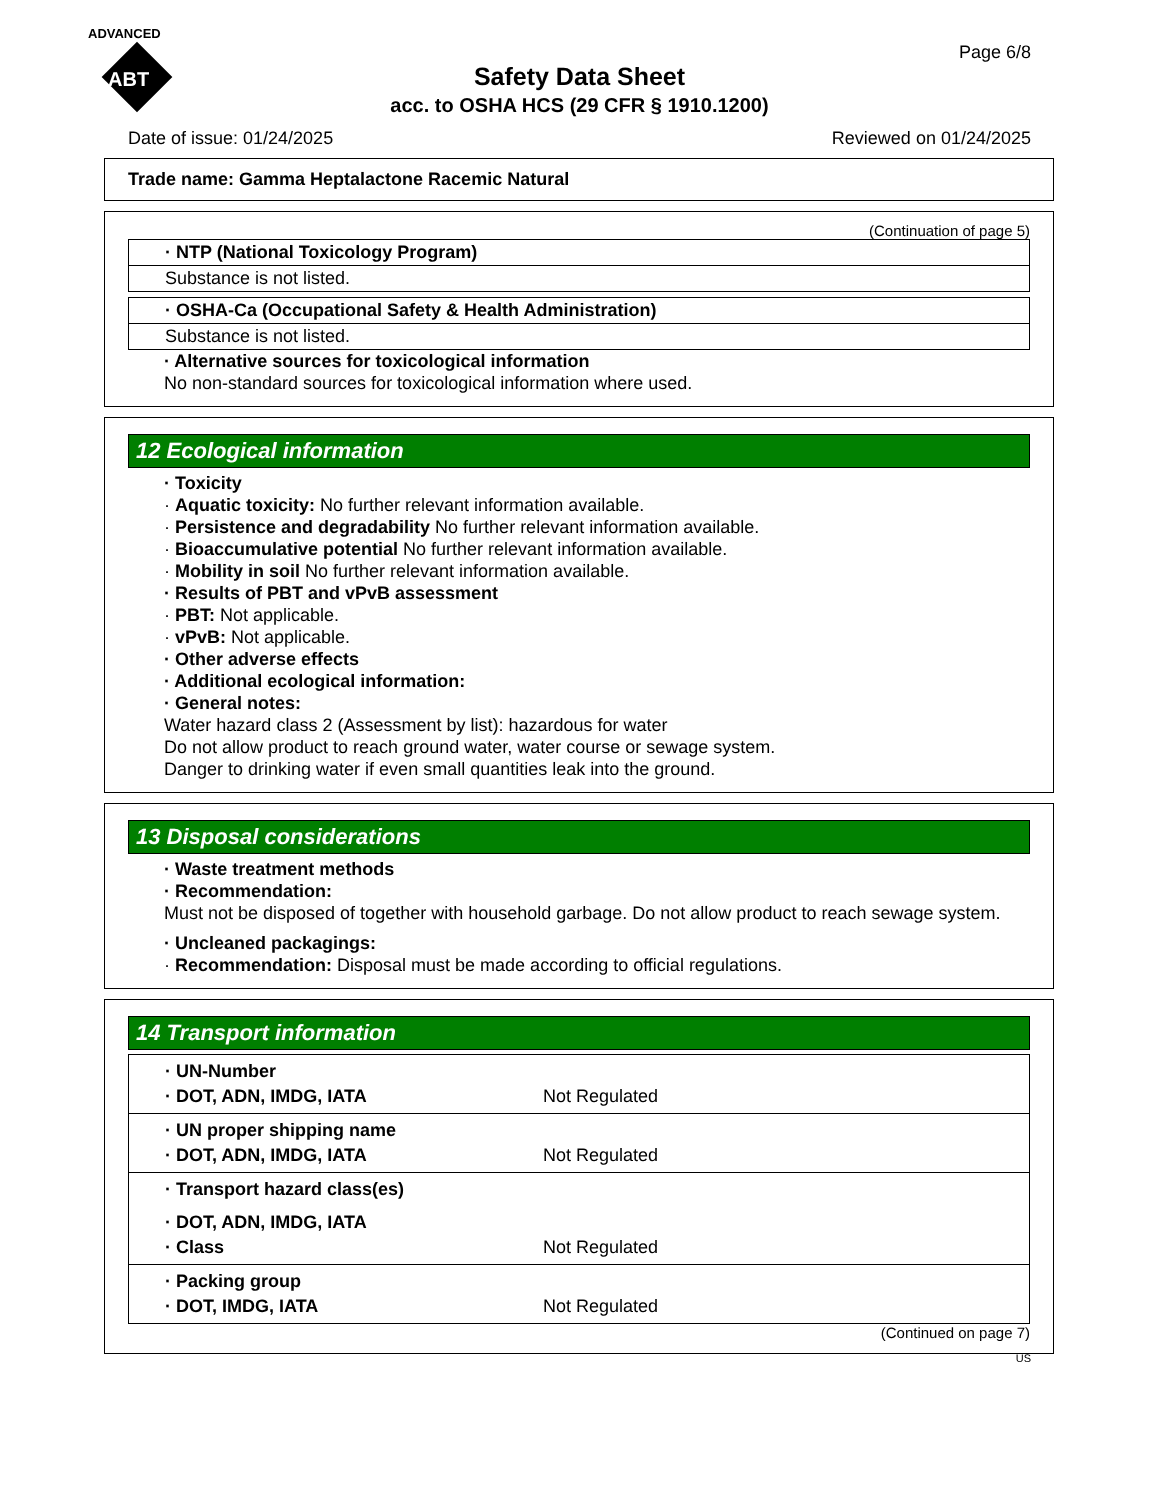ADVANCED
ABT
Page 6/8
Safety Data Sheet
acc. to OSHA HCS (29 CFR § 1910.1200)
Date of issue: 01/24/2025 Reviewed on 01/24/2025
Trade name: Gamma Heptalactone Racemic Natural
(Continuation of page 5)
· NTP (National Toxicology Program)
Substance is not listed.
· OSHA-Ca (Occupational Safety & Health Administration)
Substance is not listed.
· Alternative sources for toxicological information
No non-standard sources for toxicological information where used.
12 Ecological information
· Toxicity
· Aquatic toxicity: No further relevant information available.
· Persistence and degradability No further relevant information available.
· Bioaccumulative potential No further relevant information available.
· Mobility in soil No further relevant information available.
· Results of PBT and vPvB assessment
· PBT: Not applicable.
· vPvB: Not applicable.
· Other adverse effects
· Additional ecological information:
· General notes:
Water hazard class 2 (Assessment by list): hazardous for water
Do not allow product to reach ground water, water course or sewage system.
Danger to drinking water if even small quantities leak into the ground.
13 Disposal considerations
· Waste treatment methods
· Recommendation:
Must not be disposed of together with household garbage. Do not allow product to reach sewage system.
· Uncleaned packagings:
· Recommendation: Disposal must be made according to official regulations.
14 Transport information
· UN-Number
· DOT, ADN, IMDG, IATA Not Regulated
· UN proper shipping name
· DOT, ADN, IMDG, IATA Not Regulated
· Transport hazard class(es)
· DOT, ADN, IMDG, IATA
· Class Not Regulated
· Packing group
· DOT, IMDG, IATA Not Regulated
(Continued on page 7)
US